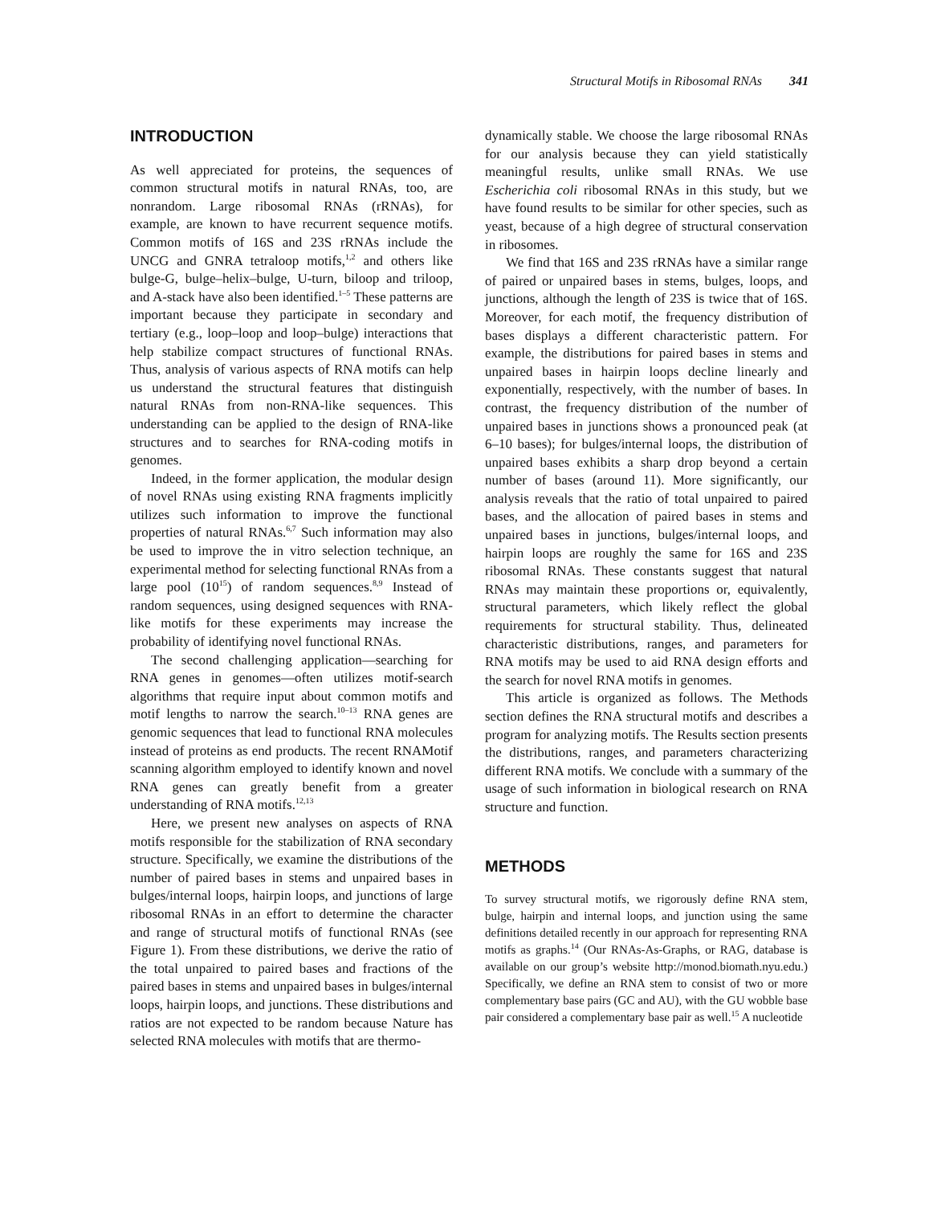Structural Motifs in Ribosomal RNAs 341
INTRODUCTION
As well appreciated for proteins, the sequences of common structural motifs in natural RNAs, too, are nonrandom. Large ribosomal RNAs (rRNAs), for example, are known to have recurrent sequence motifs. Common motifs of 16S and 23S rRNAs include the UNCG and GNRA tetraloop motifs,<sup>1,2</sup> and others like bulge-G, bulge–helix–bulge, U-turn, biloop and triloop, and A-stack have also been identified.<sup>1–5</sup> These patterns are important because they participate in secondary and tertiary (e.g., loop–loop and loop–bulge) interactions that help stabilize compact structures of functional RNAs. Thus, analysis of various aspects of RNA motifs can help us understand the structural features that distinguish natural RNAs from non-RNA-like sequences. This understanding can be applied to the design of RNA-like structures and to searches for RNA-coding motifs in genomes.
Indeed, in the former application, the modular design of novel RNAs using existing RNA fragments implicitly utilizes such information to improve the functional properties of natural RNAs.<sup>6,7</sup> Such information may also be used to improve the in vitro selection technique, an experimental method for selecting functional RNAs from a large pool (10<sup>15</sup>) of random sequences.<sup>8,9</sup> Instead of random sequences, using designed sequences with RNA-like motifs for these experiments may increase the probability of identifying novel functional RNAs.
The second challenging application—searching for RNA genes in genomes—often utilizes motif-search algorithms that require input about common motifs and motif lengths to narrow the search.<sup>10–13</sup> RNA genes are genomic sequences that lead to functional RNA molecules instead of proteins as end products. The recent RNAMotif scanning algorithm employed to identify known and novel RNA genes can greatly benefit from a greater understanding of RNA motifs.<sup>12,13</sup>
Here, we present new analyses on aspects of RNA motifs responsible for the stabilization of RNA secondary structure. Specifically, we examine the distributions of the number of paired bases in stems and unpaired bases in bulges/internal loops, hairpin loops, and junctions of large ribosomal RNAs in an effort to determine the character and range of structural motifs of functional RNAs (see Figure 1). From these distributions, we derive the ratio of the total unpaired to paired bases and fractions of the paired bases in stems and unpaired bases in bulges/internal loops, hairpin loops, and junctions. These distributions and ratios are not expected to be random because Nature has selected RNA molecules with motifs that are thermo-
dynamically stable. We choose the large ribosomal RNAs for our analysis because they can yield statistically meaningful results, unlike small RNAs. We use Escherichia coli ribosomal RNAs in this study, but we have found results to be similar for other species, such as yeast, because of a high degree of structural conservation in ribosomes.
We find that 16S and 23S rRNAs have a similar range of paired or unpaired bases in stems, bulges, loops, and junctions, although the length of 23S is twice that of 16S. Moreover, for each motif, the frequency distribution of bases displays a different characteristic pattern. For example, the distributions for paired bases in stems and unpaired bases in hairpin loops decline linearly and exponentially, respectively, with the number of bases. In contrast, the frequency distribution of the number of unpaired bases in junctions shows a pronounced peak (at 6–10 bases); for bulges/internal loops, the distribution of unpaired bases exhibits a sharp drop beyond a certain number of bases (around 11). More significantly, our analysis reveals that the ratio of total unpaired to paired bases, and the allocation of paired bases in stems and unpaired bases in junctions, bulges/internal loops, and hairpin loops are roughly the same for 16S and 23S ribosomal RNAs. These constants suggest that natural RNAs may maintain these proportions or, equivalently, structural parameters, which likely reflect the global requirements for structural stability. Thus, delineated characteristic distributions, ranges, and parameters for RNA motifs may be used to aid RNA design efforts and the search for novel RNA motifs in genomes.
This article is organized as follows. The Methods section defines the RNA structural motifs and describes a program for analyzing motifs. The Results section presents the distributions, ranges, and parameters characterizing different RNA motifs. We conclude with a summary of the usage of such information in biological research on RNA structure and function.
METHODS
To survey structural motifs, we rigorously define RNA stem, bulge, hairpin and internal loops, and junction using the same definitions detailed recently in our approach for representing RNA motifs as graphs.<sup>14</sup> (Our RNAs-As-Graphs, or RAG, database is available on our group’s website http://monod.biomath.nyu.edu.) Specifically, we define an RNA stem to consist of two or more complementary base pairs (GC and AU), with the GU wobble base pair considered a complementary base pair as well.<sup>15</sup> A nucleotide